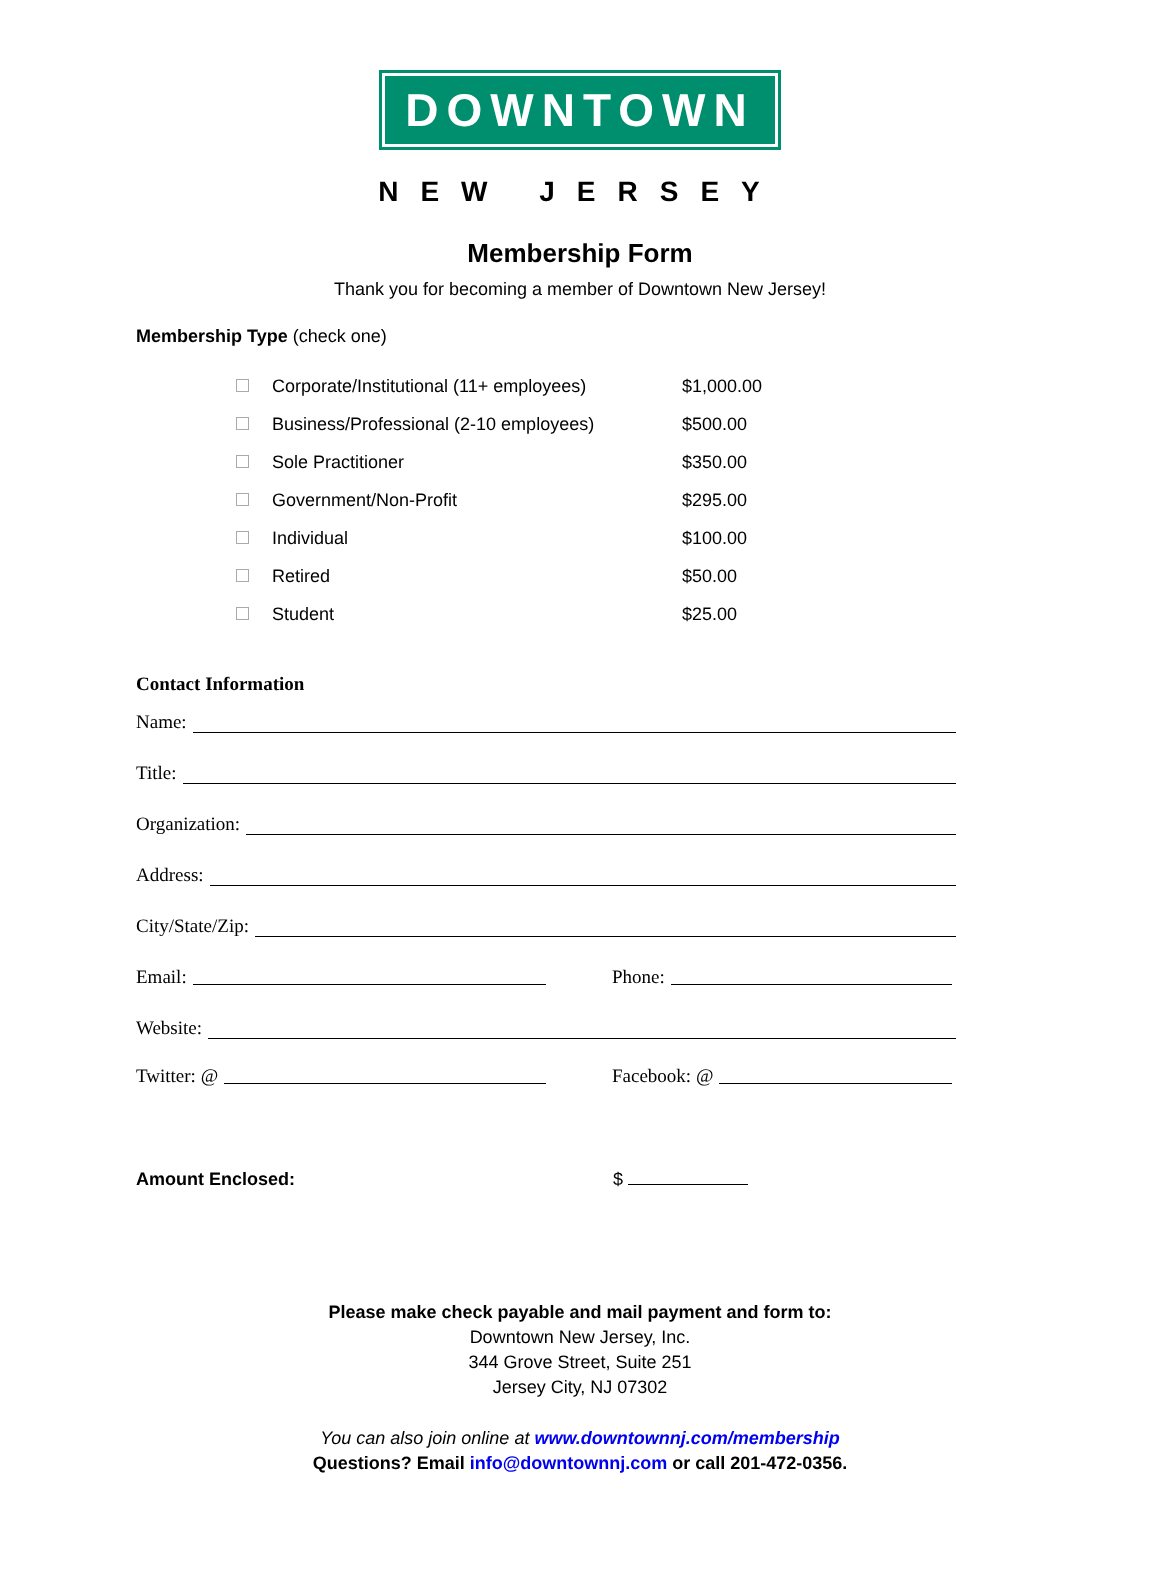DOWNTOWN
NEW JERSEY
Membership Form
Thank you for becoming a member of Downtown New Jersey!
Membership Type (check one)
| | Corporate/Institutional (11+ employees) | $1,000.00 |
| | Business/Professional (2-10 employees) | $500.00 |
| | Sole Practitioner | $350.00 |
| | Government/Non-Profit | $295.00 |
| | Individual | $100.00 |
| | Retired | $50.00 |
| | Student | $25.00 |
Contact Information
Name:
Title:
Organization:
Address:
City/State/Zip:
Email: Phone:
Website:
Twitter: @ Facebook: @
Amount Enclosed: $
Please make check payable and mail payment and form to:
Downtown New Jersey, Inc.
344 Grove Street, Suite 251
Jersey City, NJ 07302
You can also join online at www.downtownnj.com/membership
Questions? Email info@downtownnj.com or call 201-472-0356.